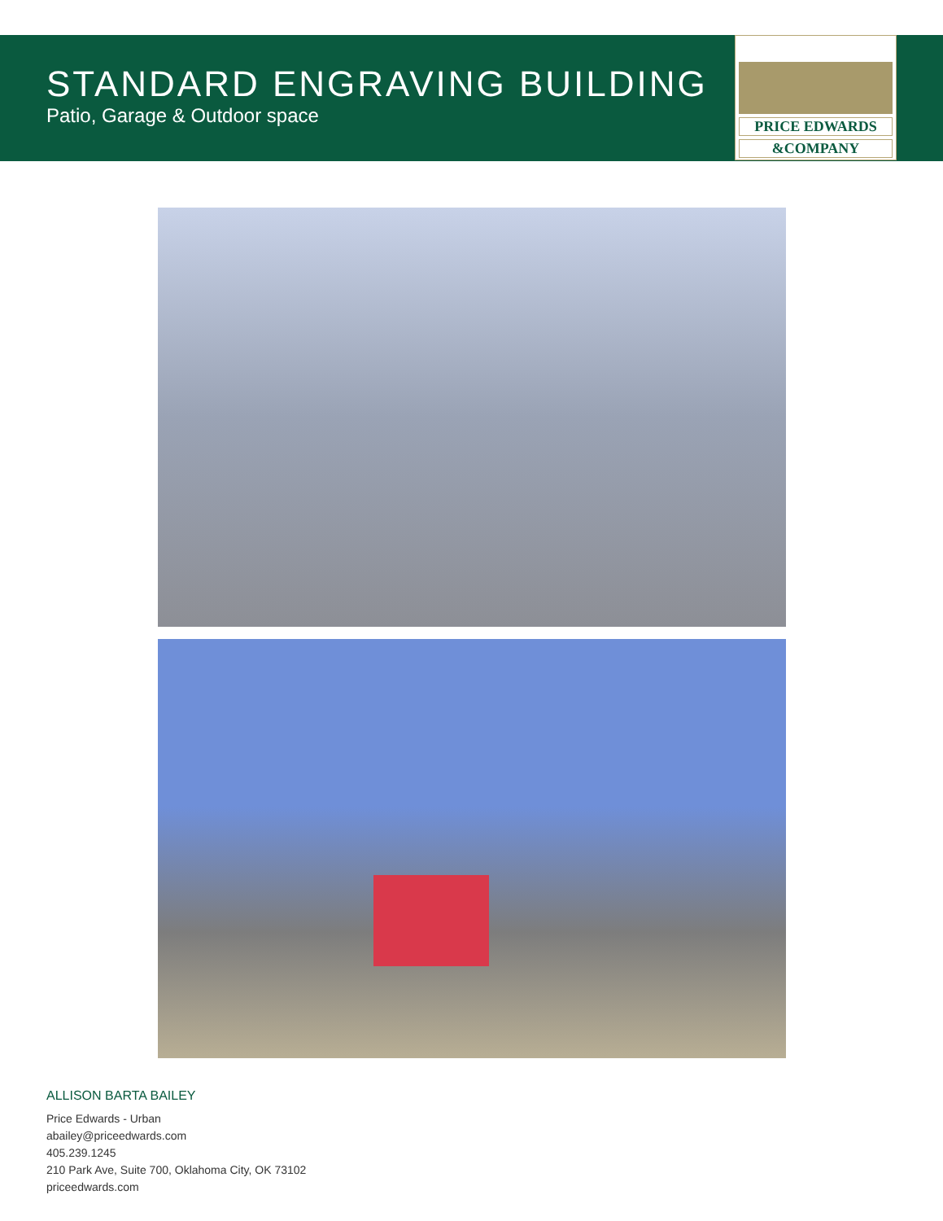STANDARD ENGRAVING BUILDING
Patio, Garage & Outdoor space
PRICE EDWARDS
&COMPANY
ALLISON BARTA BAILEY
Price Edwards - Urban
abailey@priceedwards.com
405.239.1245
210 Park Ave, Suite 700, Oklahoma City, OK 73102
priceedwards.com